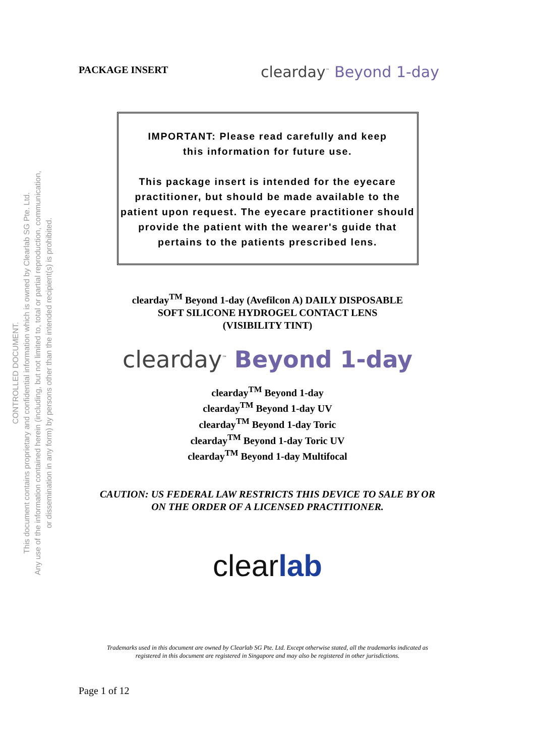CONTROLLED DOCUMENT.
This document contains proprietary and confidential information which is owned by Clearlab SG Pte. Ltd.
Any use of the information contained herein (including, but not limited to, total or partial reproduction, communication,
or dissemination in any form) by persons other than the intended recipient(s) is prohibited.
PACKAGE INSERT
clearday<sup>™</sup> Beyond 1-day
IMPORTANT: Please read carefully and keep
this information for future use.
This package insert is intended for the eyecare practitioner, but should be made available to the patient upon request. The eyecare practitioner should provide the patient with the wearer's guide that pertains to the patients prescribed lens.
clearday<sup>TM</sup> Beyond 1-day (Avefilcon A) DAILY DISPOSABLE
SOFT SILICONE HYDROGEL CONTACT LENS
(VISIBILITY TINT)
clearday<sup>™</sup> Beyond 1-day
clearday<sup>TM</sup> Beyond 1-day
clearday<sup>TM</sup> Beyond 1-day UV
clearday<sup>TM</sup> Beyond 1-day Toric
clearday<sup>TM</sup> Beyond 1-day Toric UV
clearday<sup>TM</sup> Beyond 1-day Multifocal
CAUTION: US FEDERAL LAW RESTRICTS THIS DEVICE TO SALE BY OR
ON THE ORDER OF A LICENSED PRACTITIONER.
clearlab
Trademarks used in this document are owned by Clearlab SG Pte. Ltd. Except otherwise stated, all the trademarks indicated as
registered in this document are registered in Singapore and may also be registered in other jurisdictions.
Page 1 of 12